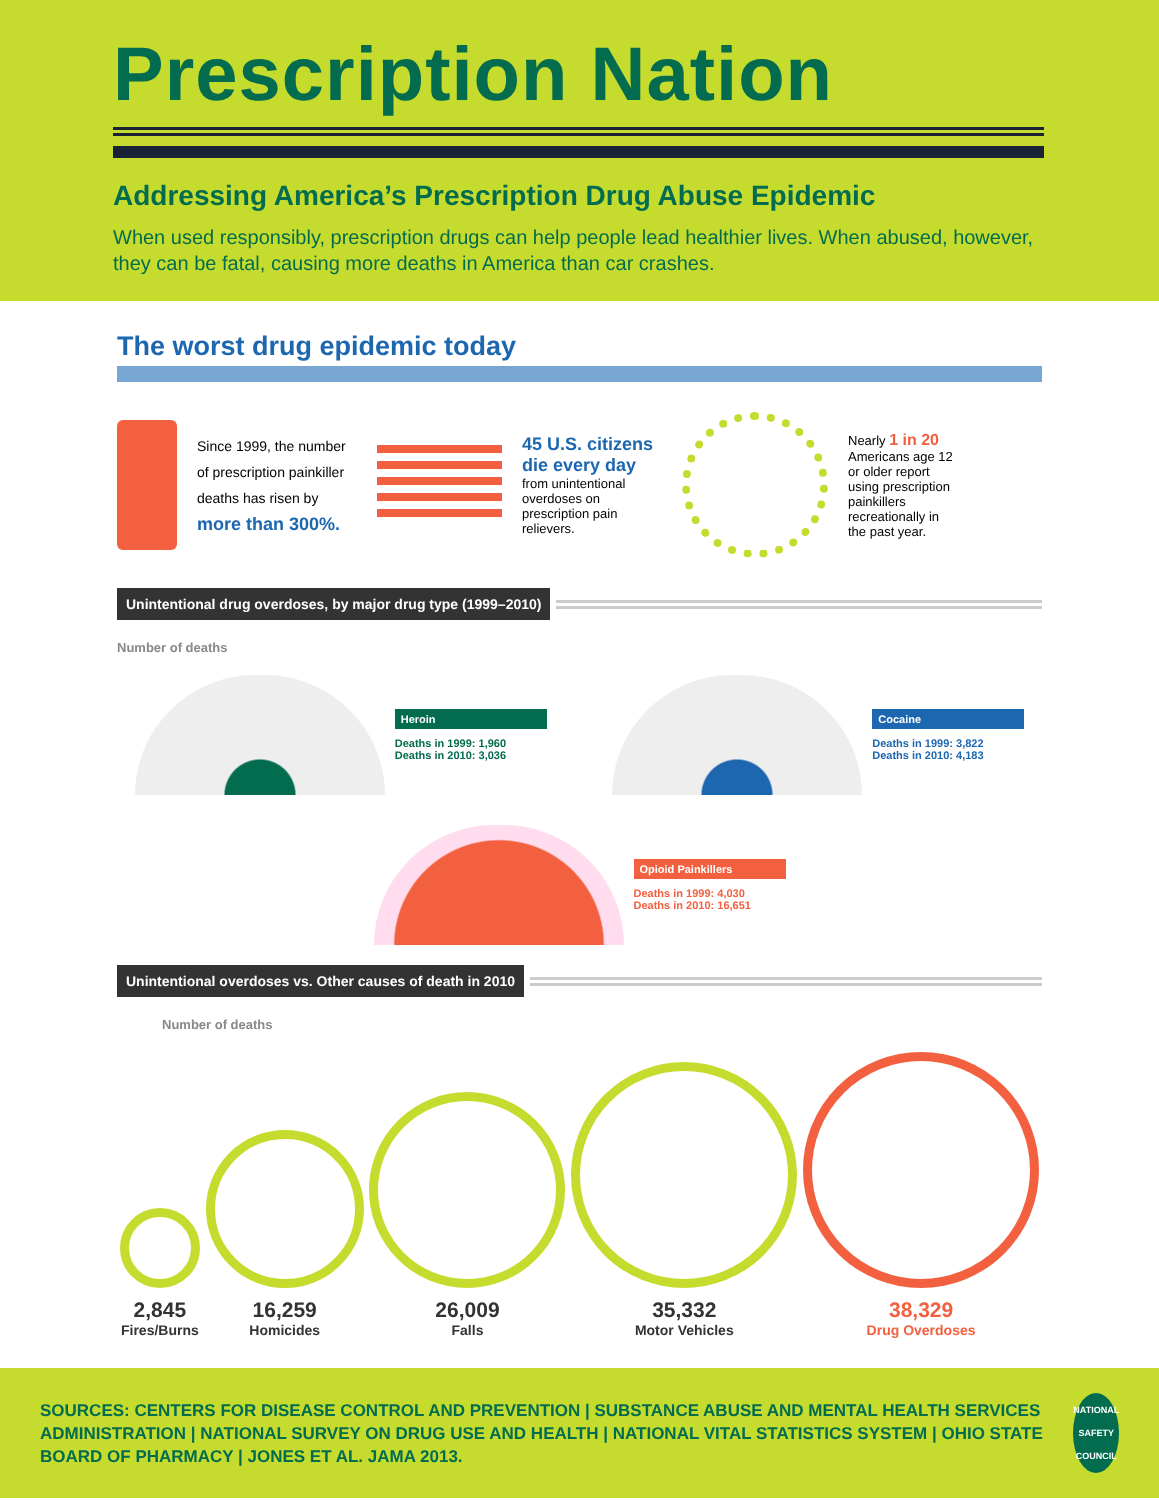Prescription Nation
Addressing America’s Prescription Drug Abuse Epidemic
When used responsibly, prescription drugs can help people lead healthier lives. When abused, however, they can be fatal, causing more deaths in America than car crashes.
The worst drug epidemic today
Since 1999, the number of prescription painkiller deaths has risen by more than 300%.
45 U.S. citizens die every day
from unintentional overdoses on prescription pain relievers.
Nearly 1 in 20 Americans age 12 or older report using prescription painkillers recreationally in the past year.
Unintentional drug overdoses, by major drug type (1999–2010)
Number of deaths
Heroin
Deaths in 1999: 1,960
Deaths in 2010: 3,036
Cocaine
Deaths in 1999: 3,822
Deaths in 2010: 4,183
Opioid Painkillers
Deaths in 1999: 4,030
Deaths in 2010: 16,651
Unintentional overdoses vs. Other causes of death in 2010
Number of deaths
2,845
Fires/Burns
16,259
Homicides
26,009
Falls
35,332
Motor Vehicles
38,329
Drug Overdoses
SOURCES: CENTERS FOR DISEASE CONTROL AND PREVENTION | SUBSTANCE ABUSE AND MENTAL HEALTH SERVICES ADMINISTRATION | NATIONAL SURVEY ON DRUG USE AND HEALTH | NATIONAL VITAL STATISTICS SYSTEM | OHIO STATE BOARD OF PHARMACY | JONES ET AL. JAMA 2013.
NATIONAL SAFETY COUNCIL